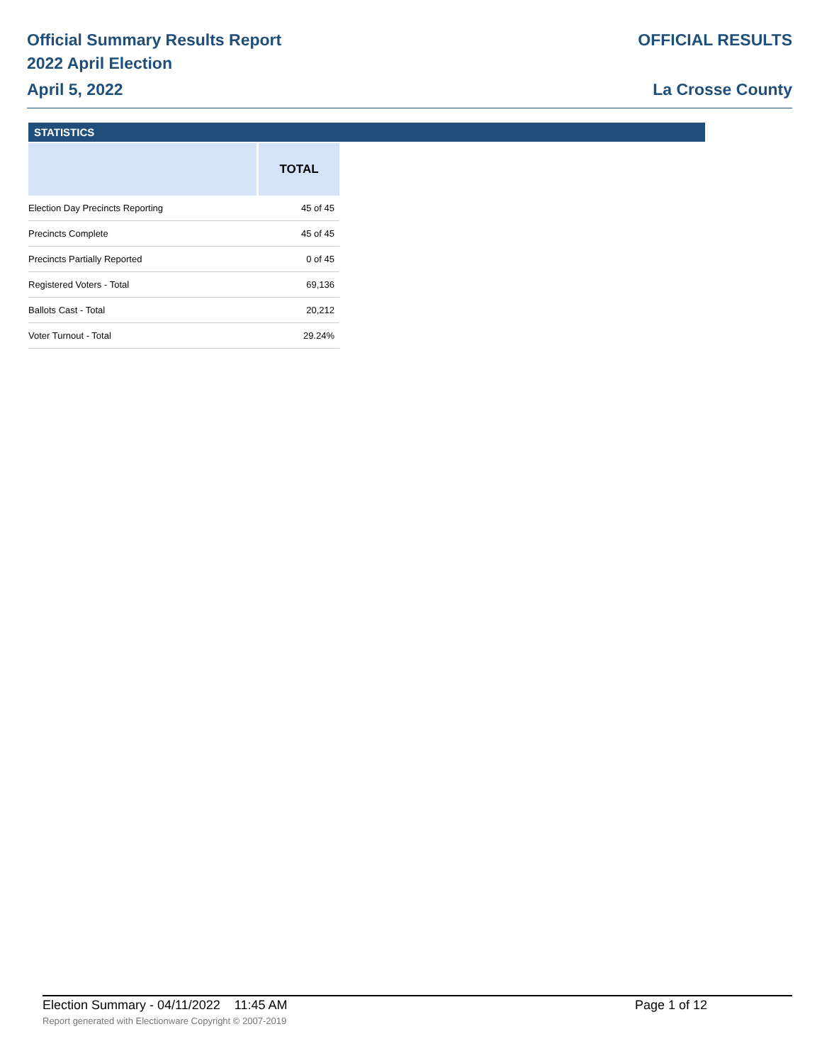Official Summary Results Report
2022 April Election
April 5, 2022
OFFICIAL RESULTS
La Crosse County
STATISTICS
| | TOTAL |
| --- | --- |
| Election Day Precincts Reporting | 45 of 45 |
| Precincts Complete | 45 of 45 |
| Precincts Partially Reported | 0 of 45 |
| Registered Voters - Total | 69,136 |
| Ballots Cast - Total | 20,212 |
| Voter Turnout - Total | 29.24% |
Election Summary - 04/11/2022 11:45 AM Page 1 of 12
Report generated with Electionware Copyright © 2007-2019